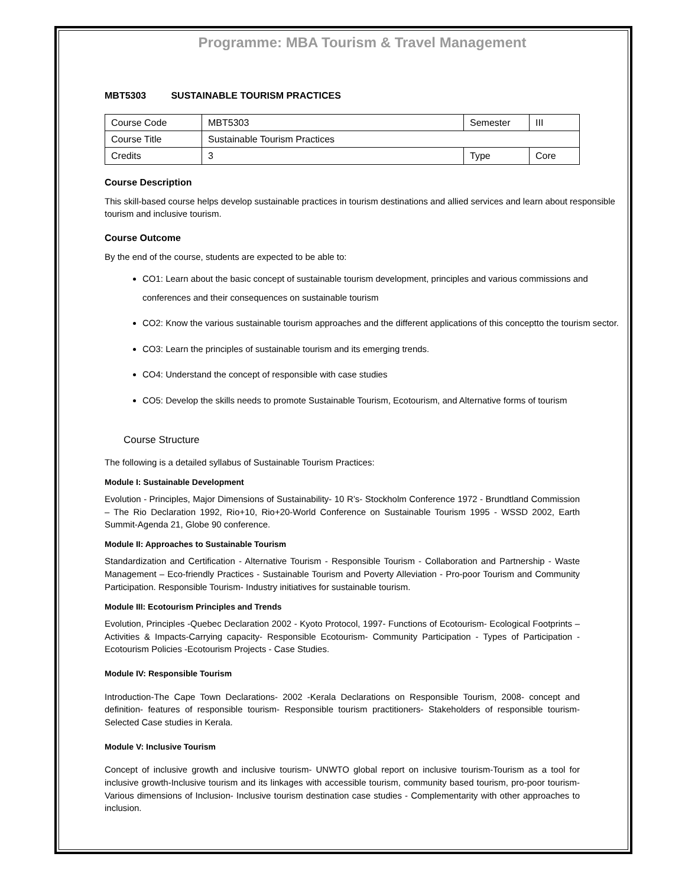Programme: MBA Tourism & Travel Management
MBT5303 SUSTAINABLE TOURISM PRACTICES
| Course Code | MBT5303 | Semester | III |
| Course Title | Sustainable Tourism Practices | | |
| Credits | 3 | Type | Core |
Course Description
This skill-based course helps develop sustainable practices in tourism destinations and allied services and learn about responsible tourism and inclusive tourism.
Course Outcome
By the end of the course, students are expected to be able to:
CO1: Learn about the basic concept of sustainable tourism development, principles and various commissions and conferences and their consequences on sustainable tourism
CO2: Know the various sustainable tourism approaches and the different applications of this conceptto the tourism sector.
CO3: Learn the principles of sustainable tourism and its emerging trends.
CO4: Understand the concept of responsible with case studies
CO5: Develop the skills needs to promote Sustainable Tourism, Ecotourism, and Alternative forms of tourism
Course Structure
The following is a detailed syllabus of Sustainable Tourism Practices:
Module I: Sustainable Development
Evolution - Principles, Major Dimensions of Sustainability- 10 R’s- Stockholm Conference 1972 - Brundtland Commission – The Rio Declaration 1992, Rio+10, Rio+20-World Conference on Sustainable Tourism 1995 - WSSD 2002, Earth Summit-Agenda 21, Globe 90 conference.
Module II: Approaches to Sustainable Tourism
Standardization and Certification - Alternative Tourism - Responsible Tourism - Collaboration and Partnership - Waste Management – Eco-friendly Practices - Sustainable Tourism and Poverty Alleviation - Pro-poor Tourism and Community Participation. Responsible Tourism- Industry initiatives for sustainable tourism.
Module III: Ecotourism Principles and Trends
Evolution, Principles -Quebec Declaration 2002 - Kyoto Protocol, 1997- Functions of Ecotourism- Ecological Footprints – Activities & Impacts-Carrying capacity- Responsible Ecotourism- Community Participation - Types of Participation - Ecotourism Policies -Ecotourism Projects - Case Studies.
Module IV: Responsible Tourism
Introduction-The Cape Town Declarations- 2002 -Kerala Declarations on Responsible Tourism, 2008- concept and definition- features of responsible tourism- Responsible tourism practitioners- Stakeholders of responsible tourism- Selected Case studies in Kerala.
Module V: Inclusive Tourism
Concept of inclusive growth and inclusive tourism- UNWTO global report on inclusive tourism-Tourism as a tool for inclusive growth-Inclusive tourism and its linkages with accessible tourism, community based tourism, pro-poor tourism-Various dimensions of Inclusion- Inclusive tourism destination case studies - Complementarity with other approaches to inclusion.